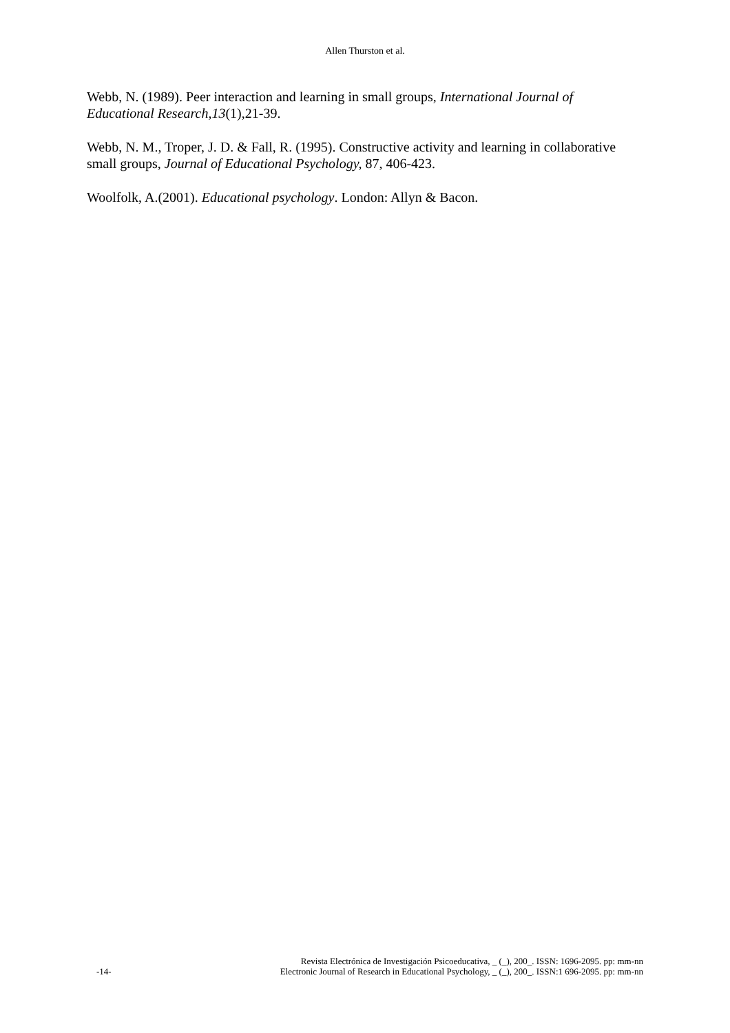Allen Thurston et al.
Webb, N. (1989). Peer interaction and learning in small groups, International Journal of Educational Research,13(1),21-39.
Webb, N. M., Troper, J. D. & Fall, R. (1995). Constructive activity and learning in collaborative small groups, Journal of Educational Psychology, 87, 406-423.
Woolfolk, A.(2001). Educational psychology. London: Allyn & Bacon.
-14-
Revista Electrónica de Investigación Psicoeducativa, _ (_), 200_. ISSN: 1696-2095. pp: mm-nn
Electronic Journal of Research in Educational Psychology, _ (_), 200_. ISSN:1 696-2095. pp: mm-nn